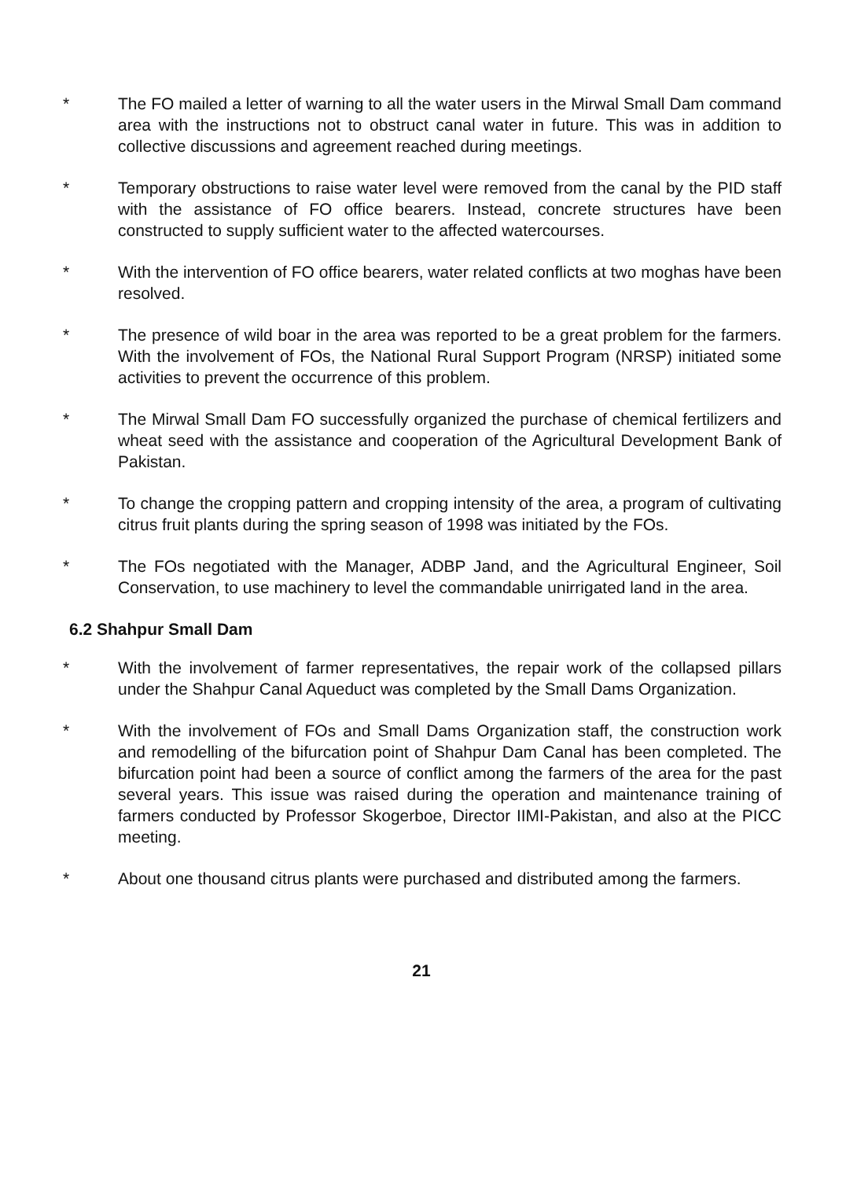* The FO mailed a letter of warning to all the water users in the Mirwal Small Dam command area with the instructions not to obstruct canal water in future. This was in addition to collective discussions and agreement reached during meetings.
* Temporary obstructions to raise water level were removed from the canal by the PID staff with the assistance of FO office bearers. Instead, concrete structures have been constructed to supply sufficient water to the affected watercourses.
* With the intervention of FO office bearers, water related conflicts at two moghas have been resolved.
* The presence of wild boar in the area was reported to be a great problem for the farmers. With the involvement of FOs, the National Rural Support Program (NRSP) initiated some activities to prevent the occurrence of this problem.
* The Mirwal Small Dam FO successfully organized the purchase of chemical fertilizers and wheat seed with the assistance and cooperation of the Agricultural Development Bank of Pakistan.
* To change the cropping pattern and cropping intensity of the area, a program of cultivating citrus fruit plants during the spring season of 1998 was initiated by the FOs.
* The FOs negotiated with the Manager, ADBP Jand, and the Agricultural Engineer, Soil Conservation, to use machinery to level the commandable unirrigated land in the area.
6.2 Shahpur Small Dam
* With the involvement of farmer representatives, the repair work of the collapsed pillars under the Shahpur Canal Aqueduct was completed by the Small Dams Organization.
* With the involvement of FOs and Small Dams Organization staff, the construction work and remodelling of the bifurcation point of Shahpur Dam Canal has been completed. The bifurcation point had been a source of conflict among the farmers of the area for the past several years. This issue was raised during the operation and maintenance training of farmers conducted by Professor Skogerboe, Director IIMI-Pakistan, and also at the PICC meeting.
* About one thousand citrus plants were purchased and distributed among the farmers.
21